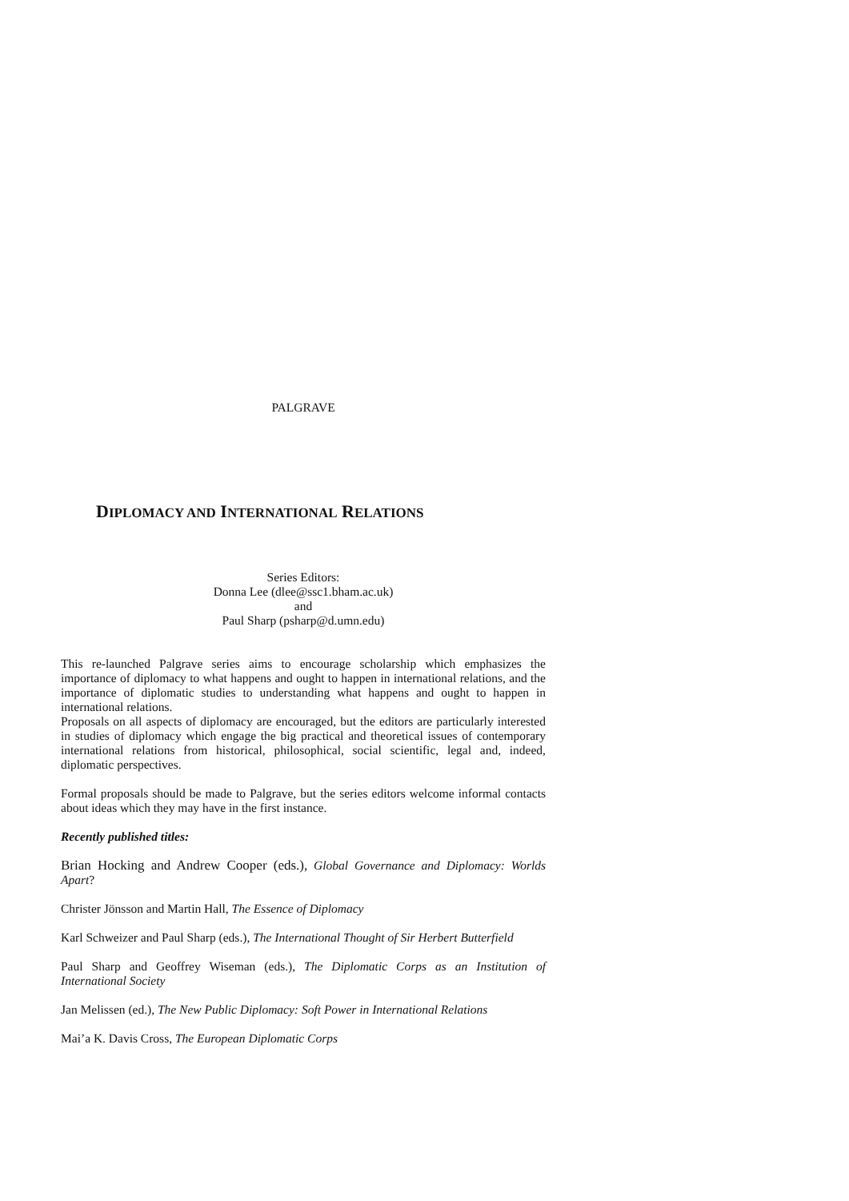PALGRAVE
DIPLOMACY AND INTERNATIONAL RELATIONS
Series Editors:
Donna Lee (dlee@ssc1.bham.ac.uk)
and
Paul Sharp (psharp@d.umn.edu)
This re-launched Palgrave series aims to encourage scholarship which emphasizes the importance of diplomacy to what happens and ought to happen in international relations, and the importance of diplomatic studies to understanding what happens and ought to happen in international relations.
Proposals on all aspects of diplomacy are encouraged, but the editors are particularly interested in studies of diplomacy which engage the big practical and theoretical issues of contemporary international relations from historical, philosophical, social scientific, legal and, indeed, diplomatic perspectives.
Formal proposals should be made to Palgrave, but the series editors welcome informal contacts about ideas which they may have in the first instance.
Recently published titles:
Brian Hocking and Andrew Cooper (eds.), Global Governance and Diplomacy: Worlds Apart?
Christer Jönsson and Martin Hall, The Essence of Diplomacy
Karl Schweizer and Paul Sharp (eds.), The International Thought of Sir Herbert Butterfield
Paul Sharp and Geoffrey Wiseman (eds.), The Diplomatic Corps as an Institution of International Society
Jan Melissen (ed.), The New Public Diplomacy: Soft Power in International Relations
Mai’a K. Davis Cross, The European Diplomatic Corps